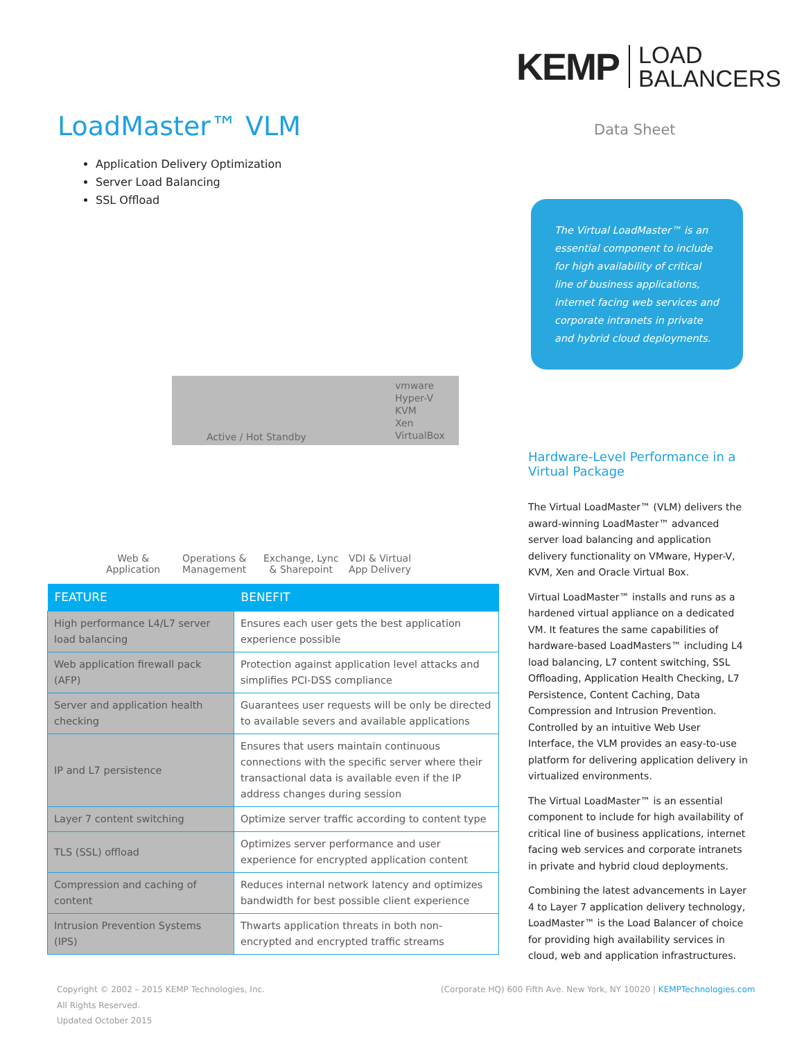KEMP LOAD
BALANCERS
LoadMaster™ VLM
Application Delivery Optimization
Server Load Balancing
SSL Offload
Active / Hot Standby
vmware
Hyper-V
KVM
Xen
VirtualBox
Web &
Application
Operations &
Management
Exchange, Lync
& Sharepoint
VDI & Virtual
App Delivery
| FEATURE | BENEFIT |
| --- | --- |
| High performance L4/L7 server load balancing | Ensures each user gets the best application experience possible |
| Web application firewall pack (AFP) | Protection against application level attacks and simplifies PCI-DSS compliance |
| Server and application health checking | Guarantees user requests will be only be directed to available severs and available applications |
| IP and L7 persistence | Ensures that users maintain continuous connections with the specific server where their transactional data is available even if the IP address changes during session |
| Layer 7 content switching | Optimize server traffic according to content type |
| TLS (SSL) offload | Optimizes server performance and user experience for encrypted application content |
| Compression and caching of content | Reduces internal network latency and optimizes bandwidth for best possible client experience |
| Intrusion Prevention Systems (IPS) | Thwarts application threats in both non-encrypted and encrypted traffic streams |
Data Sheet
The Virtual LoadMaster™ is an essential component to include for high availability of critical line of business applications, internet facing web services and corporate intranets in private and hybrid cloud deployments.
Hardware-Level Performance in a Virtual Package
The Virtual LoadMaster™ (VLM) delivers the award-winning LoadMaster™ advanced server load balancing and application delivery functionality on VMware, Hyper-V, KVM, Xen and Oracle Virtual Box.
Virtual LoadMaster™ installs and runs as a hardened virtual appliance on a dedicated VM. It features the same capabilities of hardware-based LoadMasters™ including L4 load balancing, L7 content switching, SSL Offloading, Application Health Checking, L7 Persistence, Content Caching, Data Compression and Intrusion Prevention. Controlled by an intuitive Web User Interface, the VLM provides an easy-to-use platform for delivering application delivery in virtualized environments.
The Virtual LoadMaster™ is an essential component to include for high availability of critical line of business applications, internet facing web services and corporate intranets in private and hybrid cloud deployments.
Combining the latest advancements in Layer 4 to Layer 7 application delivery technology, LoadMaster™ is the Load Balancer of choice for providing high availability services in cloud, web and application infrastructures.
Copyright © 2002 – 2015 KEMP Technologies, Inc.
All Rights Reserved.
Updated October 2015
(Corporate HQ) 600 Fifth Ave. New York, NY 10020 | KEMPTechnologies.com